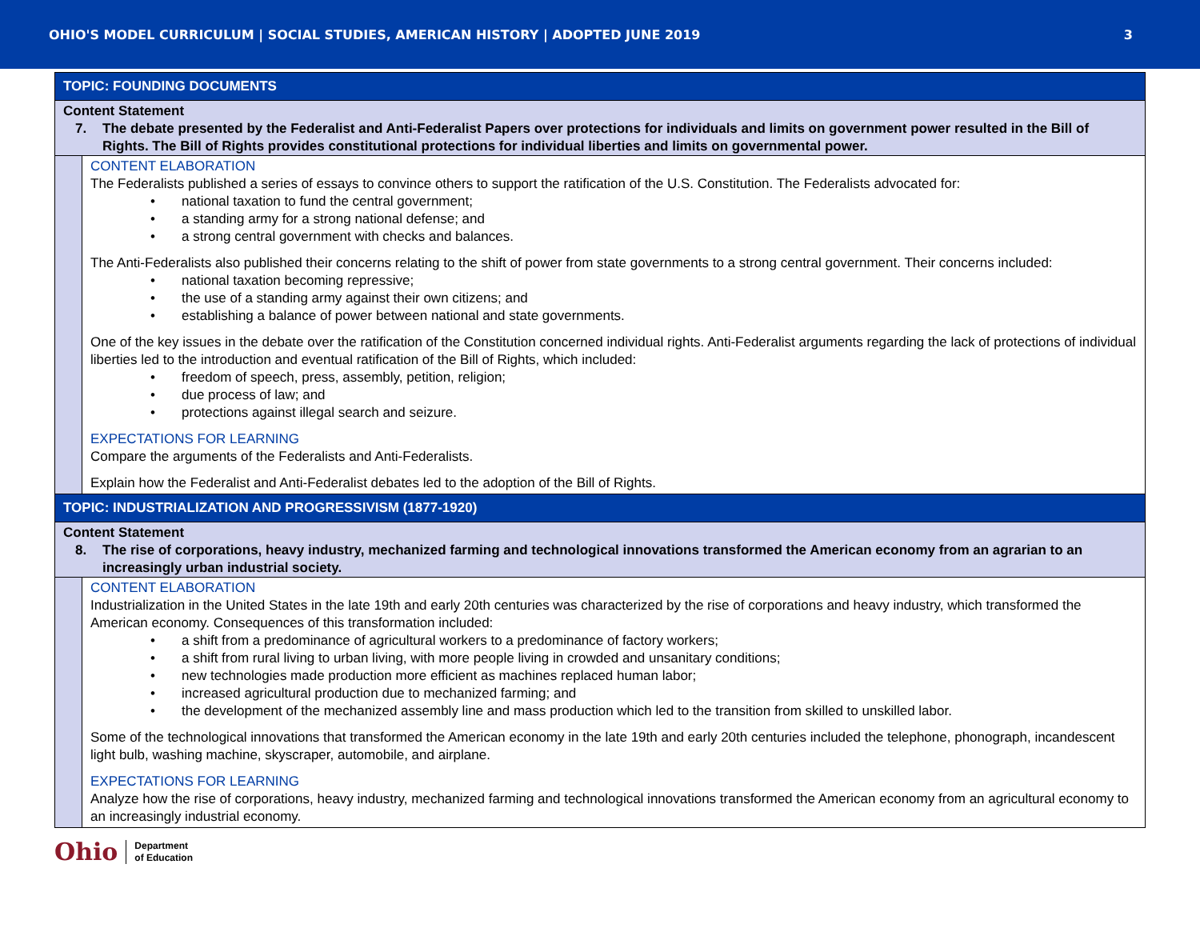OHIO'S MODEL CURRICULUM | SOCIAL STUDIES, AMERICAN HISTORY | ADOPTED JUNE 2019 3
| TOPIC: FOUNDING DOCUMENTS | |
| Content Statement 7. The debate presented by the Federalist and Anti-Federalist Papers over protections for individuals and limits on government power resulted in the Bill of Rights. The Bill of Rights provides constitutional protections for individual liberties and limits on governmental power. | |
| | CONTENT ELABORATION The Federalists published a series of essays to convince others to support the ratification of the U.S. Constitution. The Federalists advocated for: • national taxation to fund the central government; • a standing army for a strong national defense; and • a strong central government with checks and balances. The Anti-Federalists also published their concerns relating to the shift of power from state governments to a strong central government. Their concerns included: • national taxation becoming repressive; • the use of a standing army against their own citizens; and • establishing a balance of power between national and state governments. One of the key issues in the debate over the ratification of the Constitution concerned individual rights. Anti-Federalist arguments regarding the lack of protections of individual liberties led to the introduction and eventual ratification of the Bill of Rights, which included: • freedom of speech, press, assembly, petition, religion; • due process of law; and • protections against illegal search and seizure. EXPECTATIONS FOR LEARNING Compare the arguments of the Federalists and Anti-Federalists. Explain how the Federalist and Anti-Federalist debates led to the adoption of the Bill of Rights. |
| TOPIC: INDUSTRIALIZATION AND PROGRESSIVISM (1877-1920) | |
| Content Statement 8. The rise of corporations, heavy industry, mechanized farming and technological innovations transformed the American economy from an agrarian to an increasingly urban industrial society. | |
| | CONTENT ELABORATION Industrialization in the United States in the late 19th and early 20th centuries was characterized by the rise of corporations and heavy industry, which transformed the American economy. Consequences of this transformation included: • a shift from a predominance of agricultural workers to a predominance of factory workers; • a shift from rural living to urban living, with more people living in crowded and unsanitary conditions; • new technologies made production more efficient as machines replaced human labor; • increased agricultural production due to mechanized farming; and • the development of the mechanized assembly line and mass production which led to the transition from skilled to unskilled labor. Some of the technological innovations that transformed the American economy in the late 19th and early 20th centuries included the telephone, phonograph, incandescent light bulb, washing machine, skyscraper, automobile, and airplane. EXPECTATIONS FOR LEARNING Analyze how the rise of corporations, heavy industry, mechanized farming and technological innovations transformed the American economy from an agricultural economy to an increasingly industrial economy. |
Ohio Department
of Education